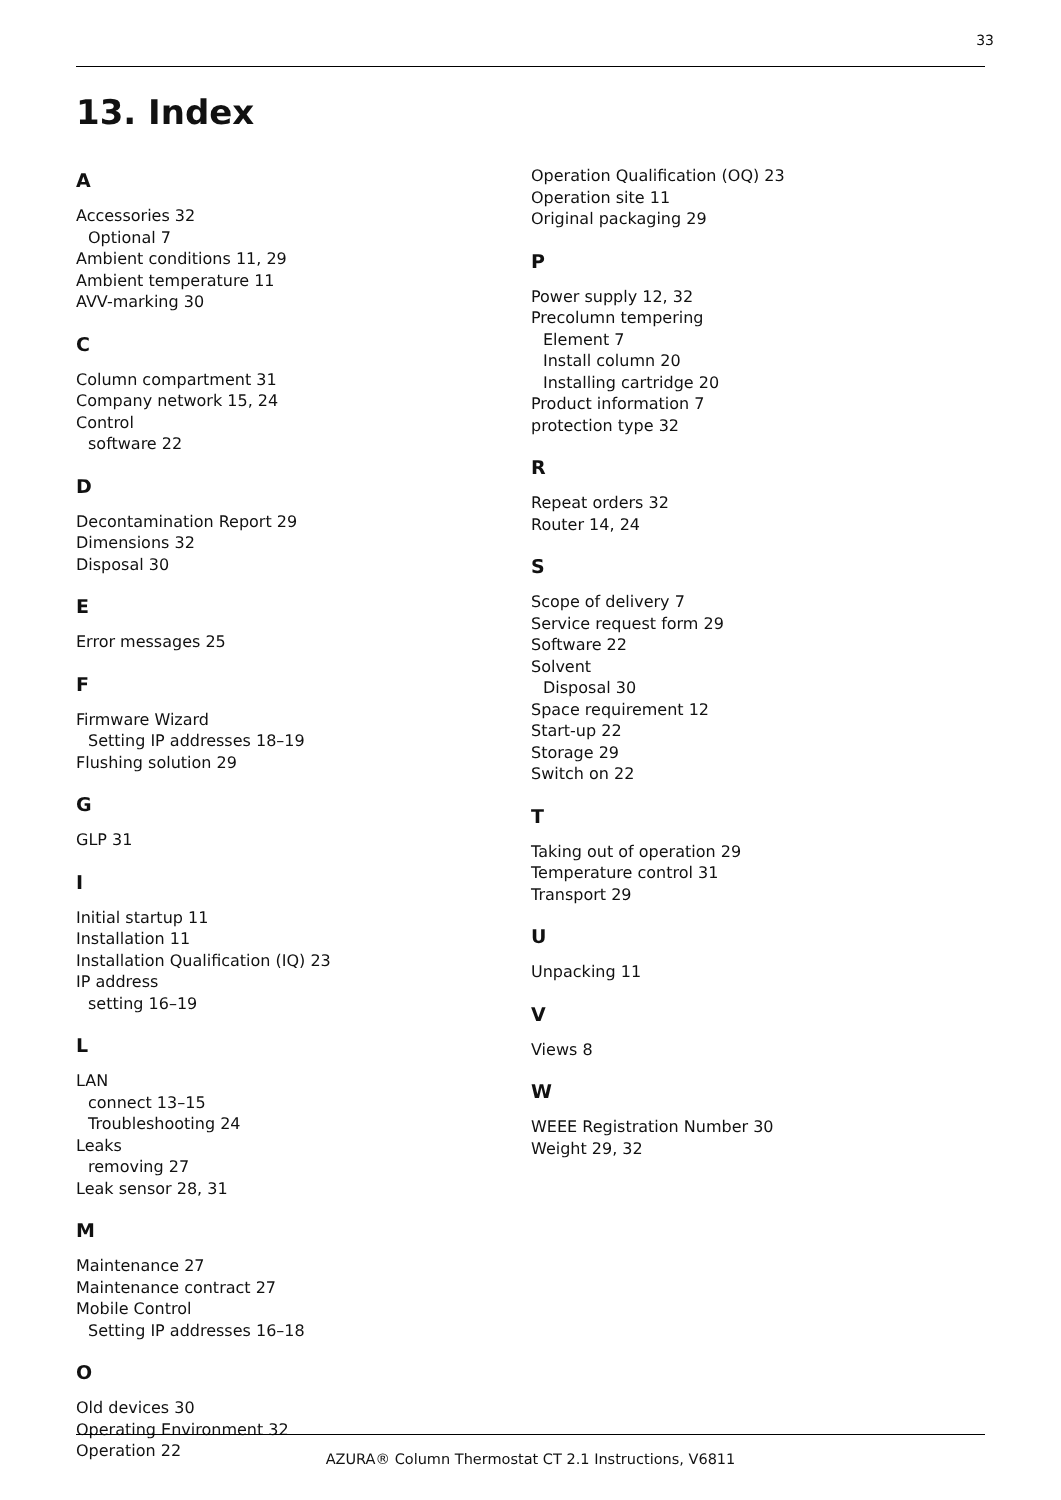33
13. Index
A
Accessories 32
Optional 7
Ambient conditions 11, 29
Ambient temperature 11
AVV-marking 30
C
Column compartment 31
Company network 15, 24
Control
software 22
D
Decontamination Report 29
Dimensions 32
Disposal 30
E
Error messages 25
F
Firmware Wizard
Setting IP addresses 18–19
Flushing solution 29
G
GLP 31
I
Initial startup 11
Installation 11
Installation Qualification (IQ) 23
IP address
setting 16–19
L
LAN
connect 13–15
Troubleshooting 24
Leaks
removing 27
Leak sensor 28, 31
M
Maintenance 27
Maintenance contract 27
Mobile Control
Setting IP addresses 16–18
O
Old devices 30
Operating Environment 32
Operation 22
Operation Qualification (OQ) 23
Operation site 11
Original packaging 29
P
Power supply 12, 32
Precolumn tempering
Element 7
Install column 20
Installing cartridge 20
Product information 7
protection type 32
R
Repeat orders 32
Router 14, 24
S
Scope of delivery 7
Service request form 29
Software 22
Solvent
Disposal 30
Space requirement 12
Start-up 22
Storage 29
Switch on 22
T
Taking out of operation 29
Temperature control 31
Transport 29
U
Unpacking 11
V
Views 8
W
WEEE Registration Number 30
Weight 29, 32
AZURA® Column Thermostat CT 2.1 Instructions, V6811